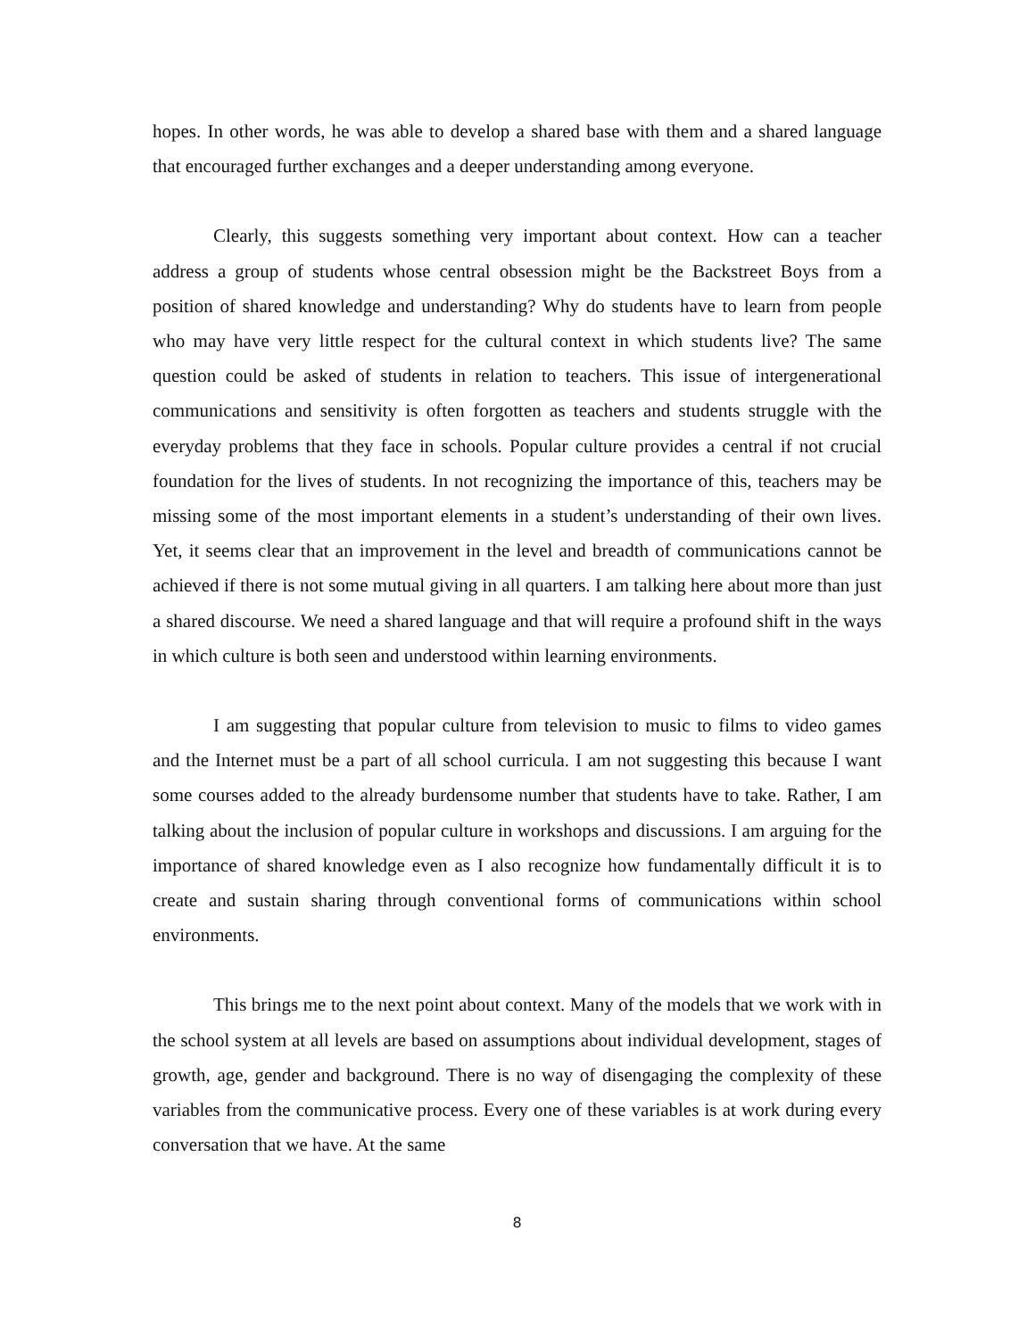hopes. In other words, he was able to develop a shared base with them and a shared language that encouraged further exchanges and a deeper understanding among everyone.
Clearly, this suggests something very important about context. How can a teacher address a group of students whose central obsession might be the Backstreet Boys from a position of shared knowledge and understanding? Why do students have to learn from people who may have very little respect for the cultural context in which students live? The same question could be asked of students in relation to teachers. This issue of intergenerational communications and sensitivity is often forgotten as teachers and students struggle with the everyday problems that they face in schools. Popular culture provides a central if not crucial foundation for the lives of students. In not recognizing the importance of this, teachers may be missing some of the most important elements in a student’s understanding of their own lives. Yet, it seems clear that an improvement in the level and breadth of communications cannot be achieved if there is not some mutual giving in all quarters. I am talking here about more than just a shared discourse. We need a shared language and that will require a profound shift in the ways in which culture is both seen and understood within learning environments.
I am suggesting that popular culture from television to music to films to video games and the Internet must be a part of all school curricula. I am not suggesting this because I want some courses added to the already burdensome number that students have to take. Rather, I am talking about the inclusion of popular culture in workshops and discussions. I am arguing for the importance of shared knowledge even as I also recognize how fundamentally difficult it is to create and sustain sharing through conventional forms of communications within school environments.
This brings me to the next point about context. Many of the models that we work with in the school system at all levels are based on assumptions about individual development, stages of growth, age, gender and background. There is no way of disengaging the complexity of these variables from the communicative process. Every one of these variables is at work during every conversation that we have. At the same
8